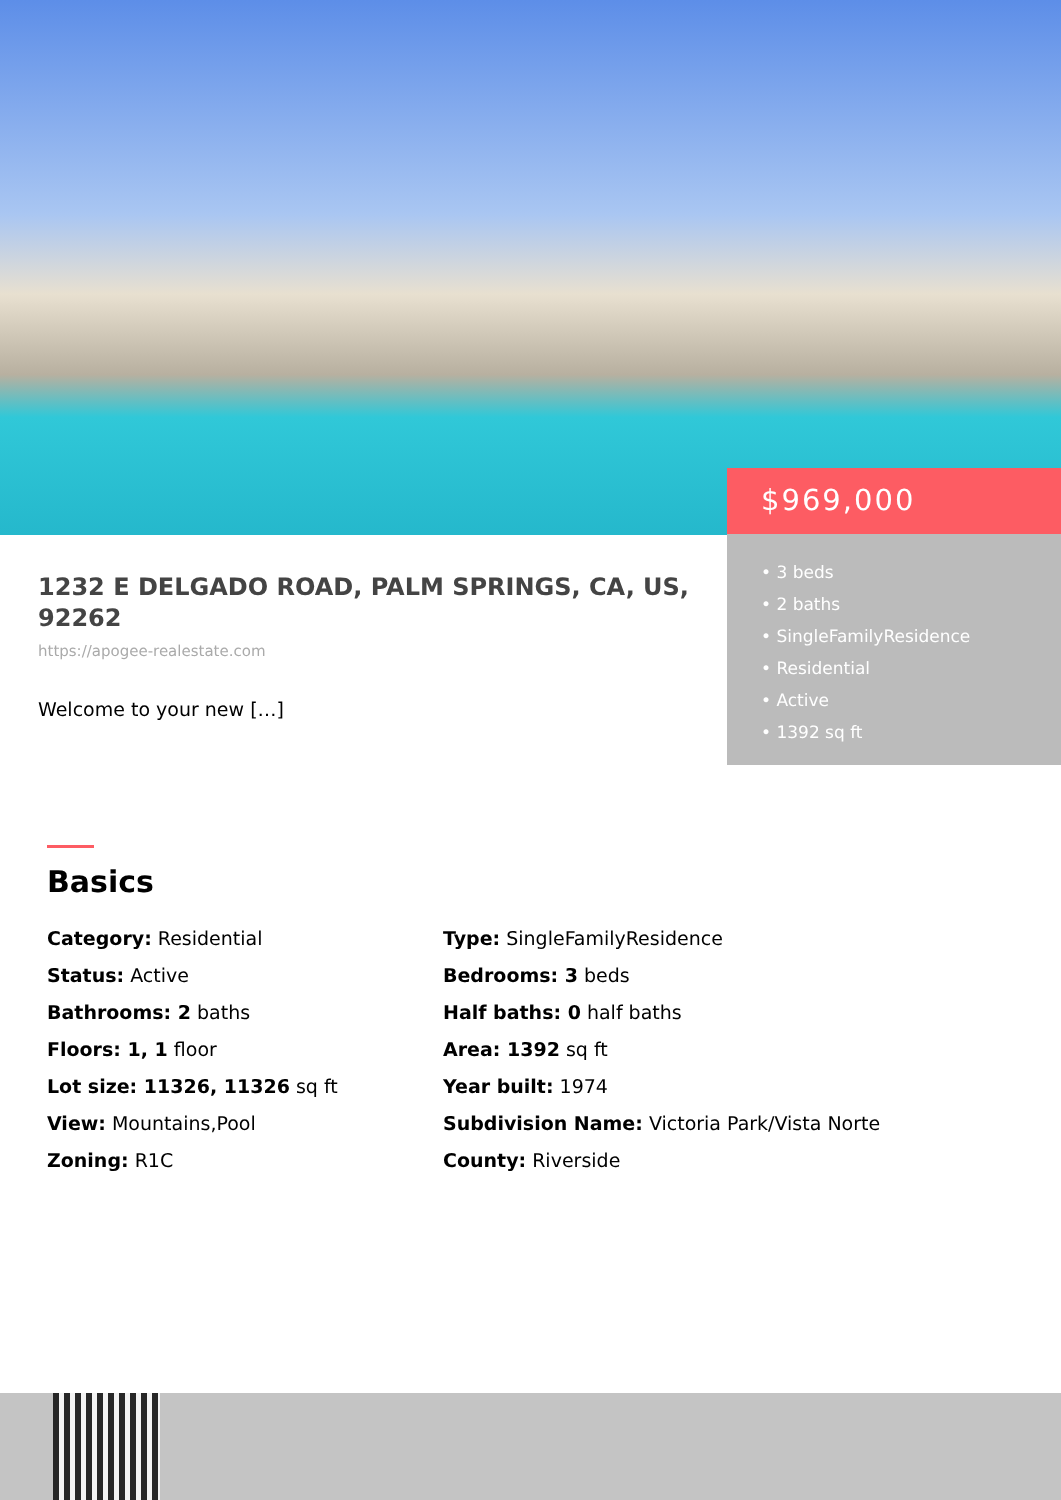$969,000
• 3 beds
• 2 baths
• SingleFamilyResidence
• Residential
• Active
• 1392 sq ft
1232 E DELGADO ROAD, PALM SPRINGS, CA, US, 92262
https://apogee-realestate.com
Welcome to your new […]
Basics
Category: Residential
Type: SingleFamilyResidence
Status: Active
Bedrooms: 3 beds
Bathrooms: 2 baths
Half baths: 0 half baths
Floors: 1, 1 floor
Area: 1392 sq ft
Lot size: 11326, 11326 sq ft
Year built: 1974
View: Mountains,Pool
Subdivision Name: Victoria Park/Vista Norte
Zoning: R1C
County: Riverside